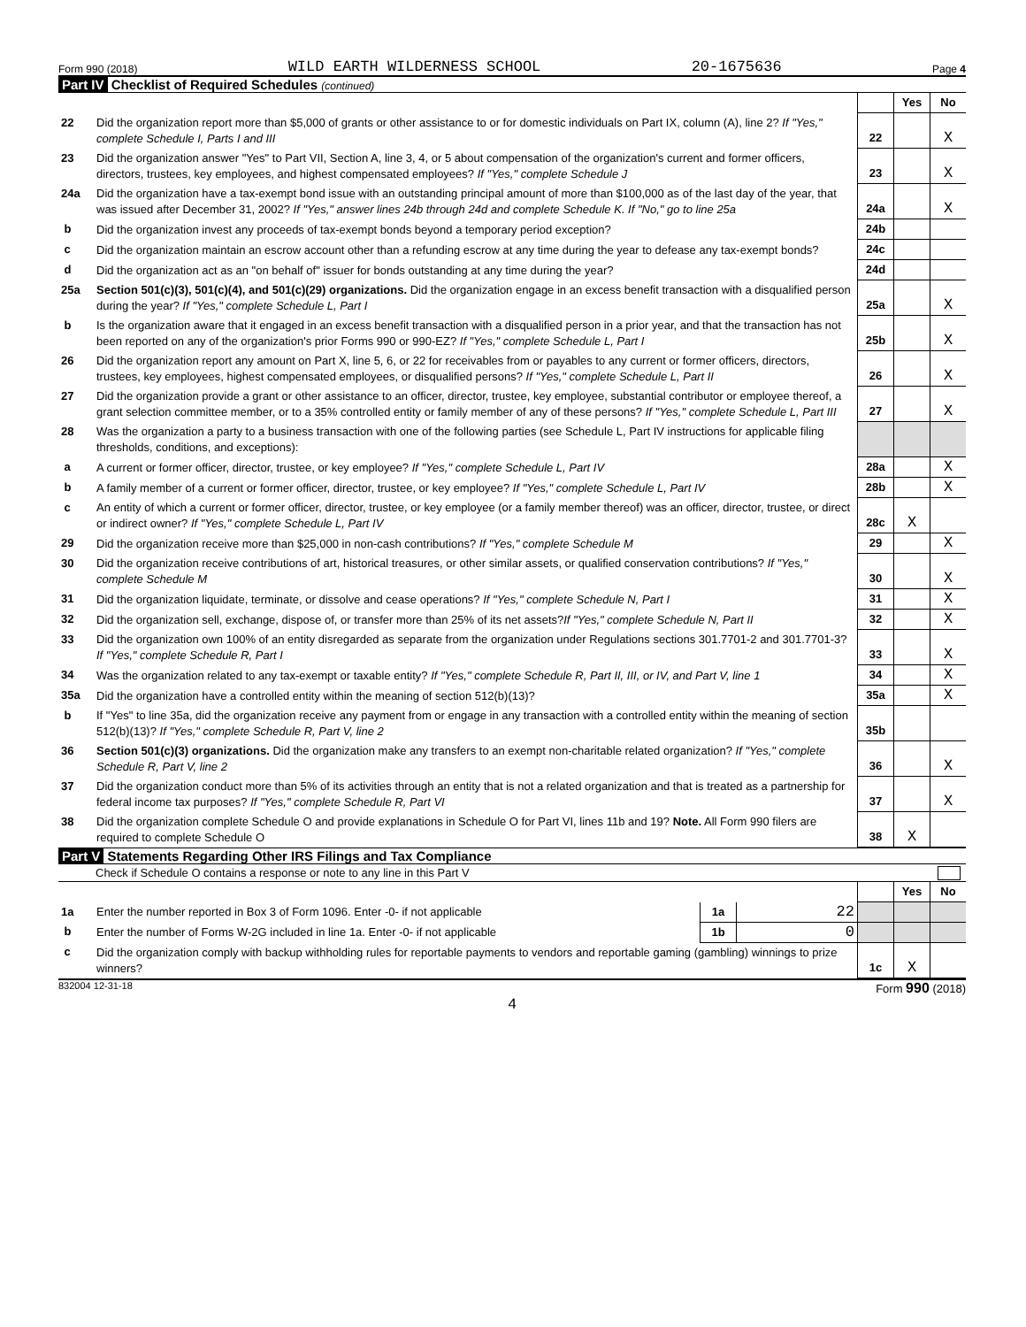Form 990 (2018) WILD EARTH WILDERNESS SCHOOL 20-1675636 Page 4
Part IV Checklist of Required Schedules (continued)
| | | | Yes | No |
| 22 | Did the organization report more than $5,000 of grants or other assistance to or for domestic individuals on Part IX, column (A), line 2? If "Yes," complete Schedule I, Parts I and III | 22 | | X |
| 23 | Did the organization answer "Yes" to Part VII, Section A, line 3, 4, or 5 about compensation of the organization's current and former officers, directors, trustees, key employees, and highest compensated employees? If "Yes," complete Schedule J | 23 | | X |
| 24a | Did the organization have a tax-exempt bond issue with an outstanding principal amount of more than $100,000 as of the last day of the year, that was issued after December 31, 2002? If "Yes," answer lines 24b through 24d and complete Schedule K. If "No," go to line 25a | 24a | | X |
| b | Did the organization invest any proceeds of tax-exempt bonds beyond a temporary period exception? | 24b | | |
| c | Did the organization maintain an escrow account other than a refunding escrow at any time during the year to defease any tax-exempt bonds? | 24c | | |
| d | Did the organization act as an "on behalf of" issuer for bonds outstanding at any time during the year? | 24d | | |
| 25a | Section 501(c)(3), 501(c)(4), and 501(c)(29) organizations. Did the organization engage in an excess benefit transaction with a disqualified person during the year? If "Yes," complete Schedule L, Part I | 25a | | X |
| b | Is the organization aware that it engaged in an excess benefit transaction with a disqualified person in a prior year, and that the transaction has not been reported on any of the organization's prior Forms 990 or 990-EZ? If "Yes," complete Schedule L, Part I | 25b | | X |
| 26 | Did the organization report any amount on Part X, line 5, 6, or 22 for receivables from or payables to any current or former officers, directors, trustees, key employees, highest compensated employees, or disqualified persons? If "Yes," complete Schedule L, Part II | 26 | | X |
| 27 | Did the organization provide a grant or other assistance to an officer, director, trustee, key employee, substantial contributor or employee thereof, a grant selection committee member, or to a 35% controlled entity or family member of any of these persons? If "Yes," complete Schedule L, Part III | 27 | | X |
| 28 | Was the organization a party to a business transaction with one of the following parties (see Schedule L, Part IV instructions for applicable filing thresholds, conditions, and exceptions): | | | |
| a | A current or former officer, director, trustee, or key employee? If "Yes," complete Schedule L, Part IV | 28a | | X |
| b | A family member of a current or former officer, director, trustee, or key employee? If "Yes," complete Schedule L, Part IV | 28b | | X |
| c | An entity of which a current or former officer, director, trustee, or key employee (or a family member thereof) was an officer, director, trustee, or direct or indirect owner? If "Yes," complete Schedule L, Part IV | 28c | X | |
| 29 | Did the organization receive more than $25,000 in non-cash contributions? If "Yes," complete Schedule M | 29 | | X |
| 30 | Did the organization receive contributions of art, historical treasures, or other similar assets, or qualified conservation contributions? If "Yes," complete Schedule M | 30 | | X |
| 31 | Did the organization liquidate, terminate, or dissolve and cease operations? If "Yes," complete Schedule N, Part I | 31 | | X |
| 32 | Did the organization sell, exchange, dispose of, or transfer more than 25% of its net assets? If "Yes," complete Schedule N, Part II | 32 | | X |
| 33 | Did the organization own 100% of an entity disregarded as separate from the organization under Regulations sections 301.7701-2 and 301.7701-3? If "Yes," complete Schedule R, Part I | 33 | | X |
| 34 | Was the organization related to any tax-exempt or taxable entity? If "Yes," complete Schedule R, Part II, III, or IV, and Part V, line 1 | 34 | | X |
| 35a | Did the organization have a controlled entity within the meaning of section 512(b)(13)? | 35a | | X |
| b | If "Yes" to line 35a, did the organization receive any payment from or engage in any transaction with a controlled entity within the meaning of section 512(b)(13)? If "Yes," complete Schedule R, Part V, line 2 | 35b | | |
| 36 | Section 501(c)(3) organizations. Did the organization make any transfers to an exempt non-charitable related organization? If "Yes," complete Schedule R, Part V, line 2 | 36 | | X |
| 37 | Did the organization conduct more than 5% of its activities through an entity that is not a related organization and that is treated as a partnership for federal income tax purposes? If "Yes," complete Schedule R, Part VI | 37 | | X |
| 38 | Did the organization complete Schedule O and provide explanations in Schedule O for Part VI, lines 11b and 19? Note. All Form 990 filers are required to complete Schedule O | 38 | X | |
Part V Statements Regarding Other IRS Filings and Tax Compliance
Check if Schedule O contains a response or note to any line in this Part V
| | | | | | Yes | No |
| 1a | Enter the number reported in Box 3 of Form 1096. Enter -0- if not applicable | 1a | 22 | | | |
| b | Enter the number of Forms W-2G included in line 1a. Enter -0- if not applicable | 1b | 0 | | | |
| c | Did the organization comply with backup withholding rules for reportable payments to vendors and reportable gaming (gambling) winnings to prize winners? | | | 1c | X | |
832004 12-31-18 Form 990 (2018)
4